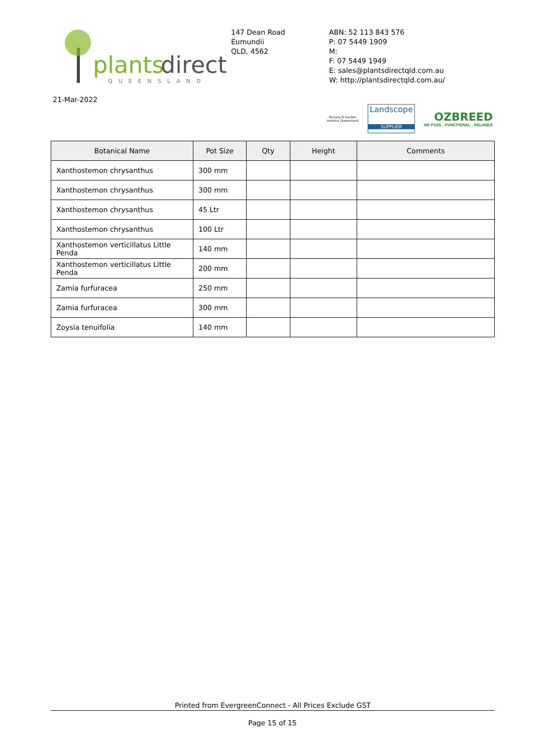plants
direct
QUEENSLAND
147 Dean Road
Eumundii
QLD, 4562
ABN: 52 113 843 576
P: 07 5449 1909
M:
F: 07 5449 1949
E: sales@plantsdirectqld.com.au
W: http://plantsdirectqld.com.au/
21-Mar-2022
Nursery & Garden Industry Queensland
Landscope
SUPPLIER
OZBREED
NO FUSS . FUNCTIONAL . RELIABLE
| Botanical Name | Pot Size | Qty | Height | Comments |
| --- | --- | --- | --- | --- |
| Xanthostemon chrysanthus | 300 mm | | | |
| Xanthostemon chrysanthus | 300 mm | | | |
| Xanthostemon chrysanthus | 45 Ltr | | | |
| Xanthostemon chrysanthus | 100 Ltr | | | |
| Xanthostemon verticillatus Little Penda | 140 mm | | | |
| Xanthostemon verticillatus Little Penda | 200 mm | | | |
| Zamia furfuracea | 250 mm | | | |
| Zamia furfuracea | 300 mm | | | |
| Zoysia tenuifolia | 140 mm | | | |
Printed from EvergreenConnect - All Prices Exclude GST
Page 15 of 15